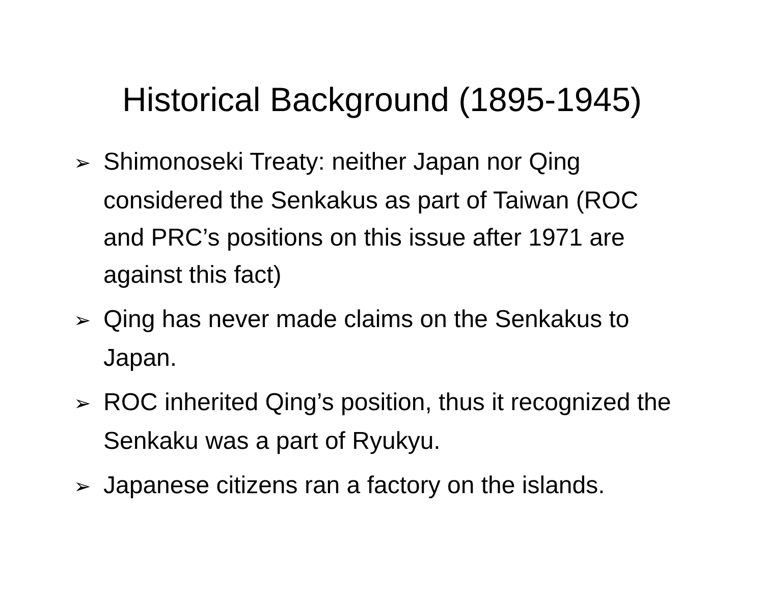Historical Background (1895-1945)
➢ Shimonoseki Treaty: neither Japan nor Qing considered the Senkakus as part of Taiwan (ROC and PRC’s positions on this issue after 1971 are against this fact)
➢ Qing has never made claims on the Senkakus to Japan.
➢ ROC inherited Qing’s position, thus it recognized the Senkaku was a part of Ryukyu.
➢ Japanese citizens ran a factory on the islands.